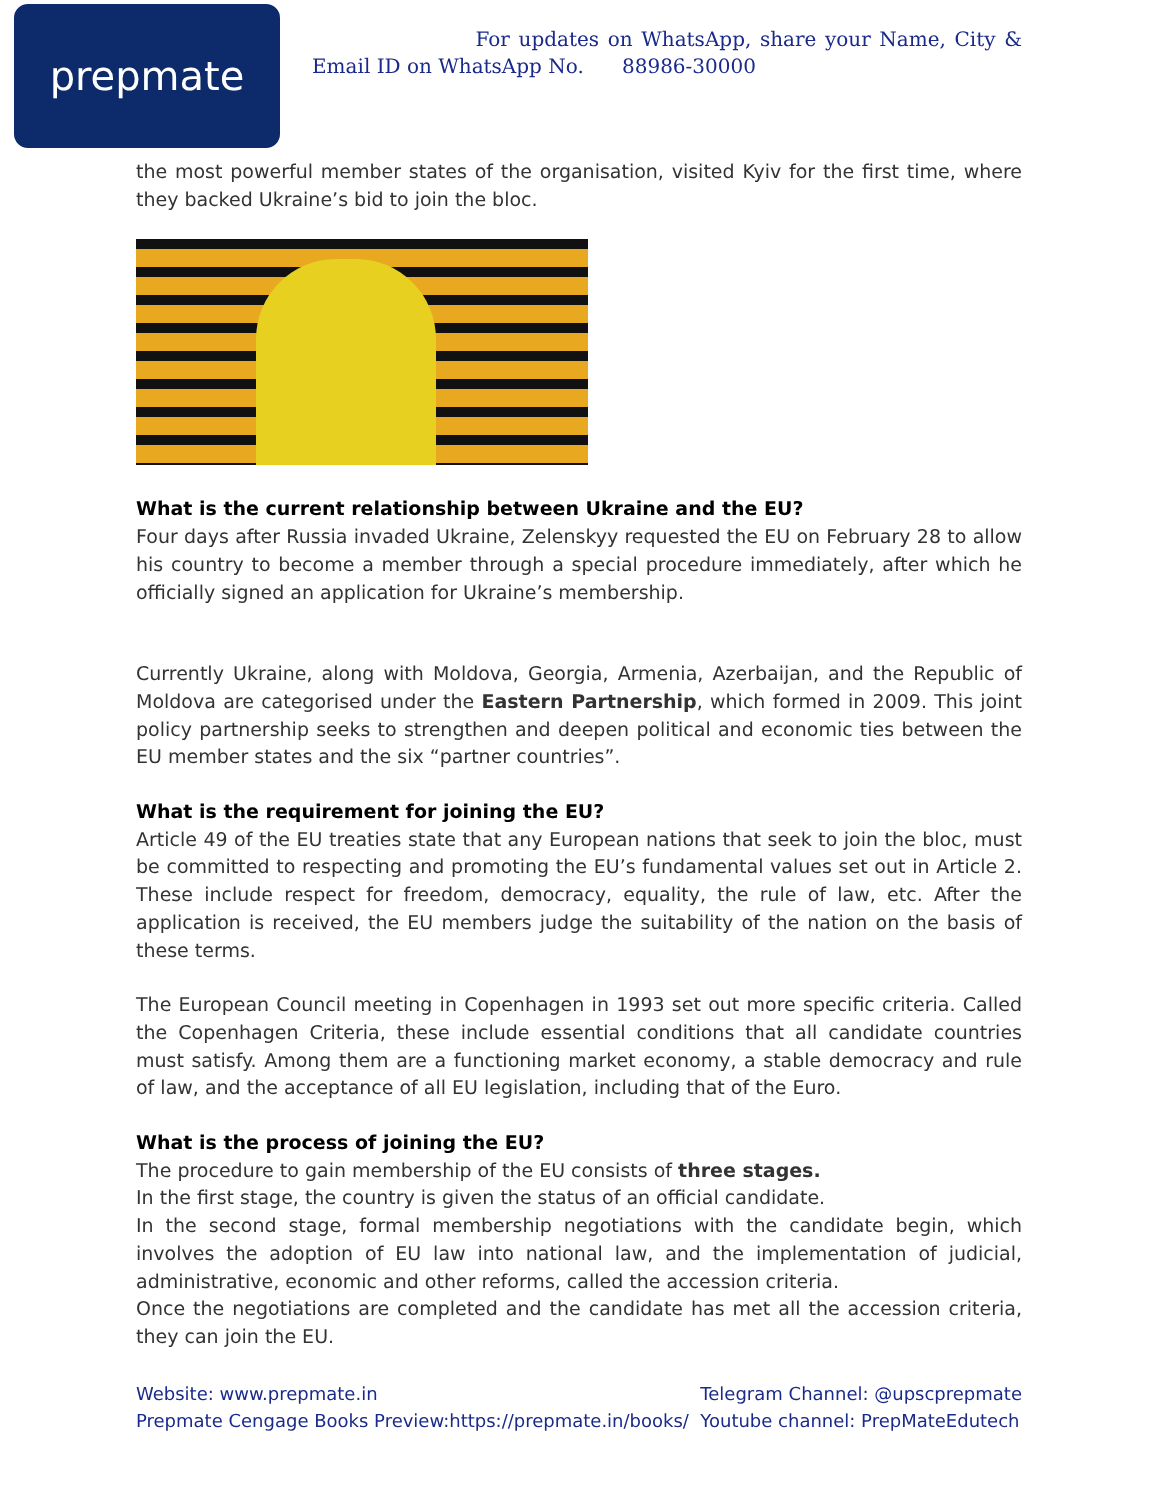prepmate
For updates on WhatsApp, share your Name, City & Email ID on WhatsApp No. 88986-30000
the most powerful member states of the organisation, visited Kyiv for the first time, where they backed Ukraine’s bid to join the bloc.
What is the current relationship between Ukraine and the EU?
Four days after Russia invaded Ukraine, Zelenskyy requested the EU on February 28 to allow his country to become a member through a special procedure immediately, after which he officially signed an application for Ukraine’s membership.
Currently Ukraine, along with Moldova, Georgia, Armenia, Azerbaijan, and the Republic of Moldova are categorised under the Eastern Partnership, which formed in 2009. This joint policy partnership seeks to strengthen and deepen political and economic ties between the EU member states and the six “partner countries”.
What is the requirement for joining the EU?
Article 49 of the EU treaties state that any European nations that seek to join the bloc, must be committed to respecting and promoting the EU’s fundamental values set out in Article 2. These include respect for freedom, democracy, equality, the rule of law, etc. After the application is received, the EU members judge the suitability of the nation on the basis of these terms.
The European Council meeting in Copenhagen in 1993 set out more specific criteria. Called the Copenhagen Criteria, these include essential conditions that all candidate countries must satisfy. Among them are a functioning market economy, a stable democracy and rule of law, and the acceptance of all EU legislation, including that of the Euro.
What is the process of joining the EU?
The procedure to gain membership of the EU consists of three stages.
In the first stage, the country is given the status of an official candidate.
In the second stage, formal membership negotiations with the candidate begin, which involves the adoption of EU law into national law, and the implementation of judicial, administrative, economic and other reforms, called the accession criteria.
Once the negotiations are completed and the candidate has met all the accession criteria, they can join the EU.
Website: www.prepmate.in
Prepmate Cengage Books Preview:https://prepmate.in/books/
Telegram Channel: @upscprepmate
Youtube channel: PrepMateEdutech